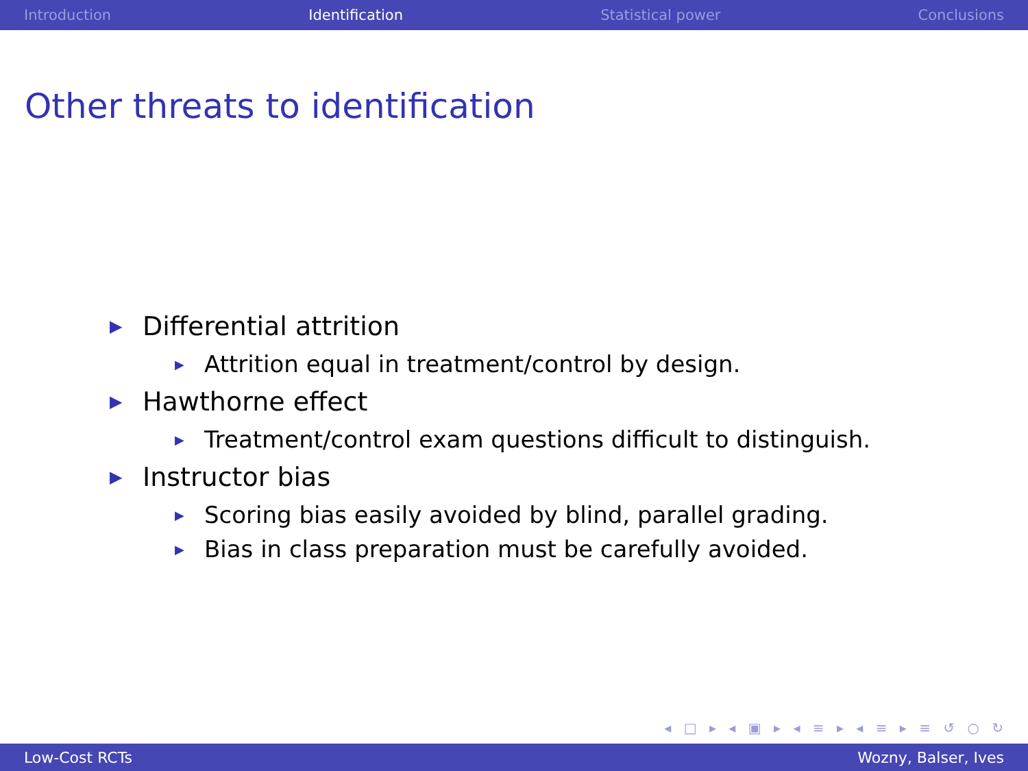Introduction Identification Statistical power Conclusions
Other threats to identification
▶ Differential attrition
▶ Attrition equal in treatment/control by design.
▶ Hawthorne effect
▶ Treatment/control exam questions difficult to distinguish.
▶ Instructor bias
▶ Scoring bias easily avoided by blind, parallel grading.
▶ Bias in class preparation must be carefully avoided.
◂ □ ▸ ◂ ▣ ▸ ◂ ≡ ▸ ◂ ≡ ▸ ≡ ↺ ○ ↻
Low-Cost RCTs Wozny, Balser, Ives